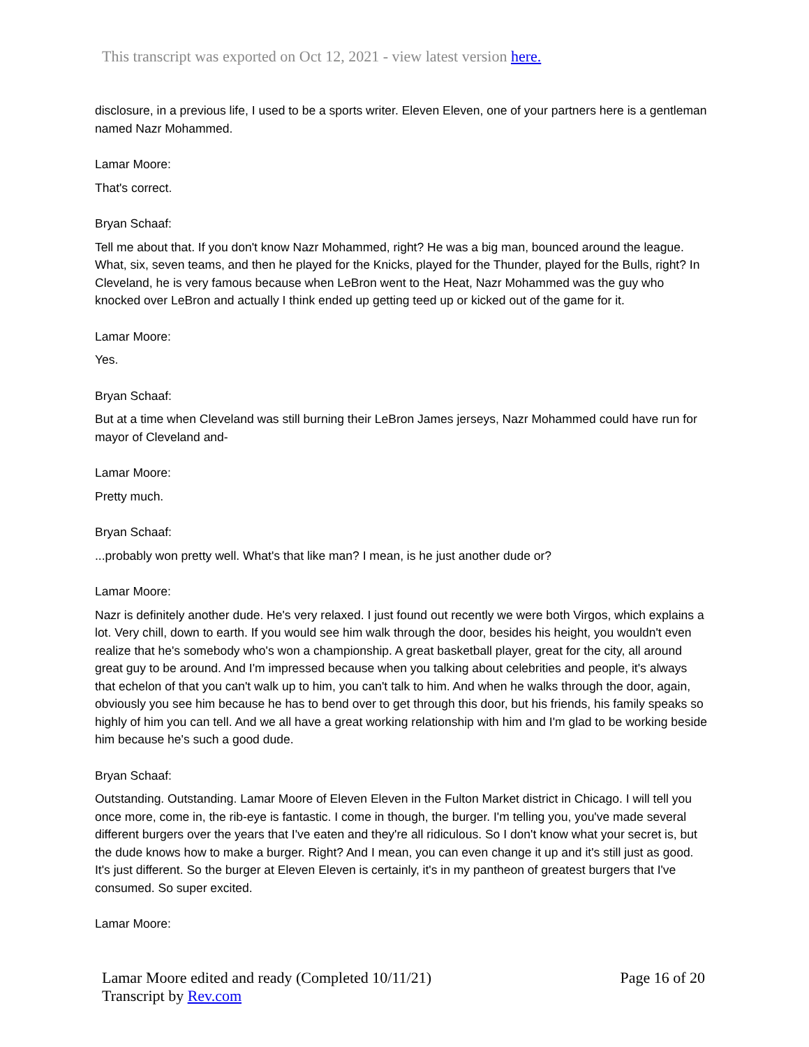This transcript was exported on Oct 12, 2021 - view latest version here.
disclosure, in a previous life, I used to be a sports writer. Eleven Eleven, one of your partners here is a gentleman named Nazr Mohammed.
Lamar Moore:
That's correct.
Bryan Schaaf:
Tell me about that. If you don't know Nazr Mohammed, right? He was a big man, bounced around the league. What, six, seven teams, and then he played for the Knicks, played for the Thunder, played for the Bulls, right? In Cleveland, he is very famous because when LeBron went to the Heat, Nazr Mohammed was the guy who knocked over LeBron and actually I think ended up getting teed up or kicked out of the game for it.
Lamar Moore:
Yes.
Bryan Schaaf:
But at a time when Cleveland was still burning their LeBron James jerseys, Nazr Mohammed could have run for mayor of Cleveland and-
Lamar Moore:
Pretty much.
Bryan Schaaf:
...probably won pretty well. What's that like man? I mean, is he just another dude or?
Lamar Moore:
Nazr is definitely another dude. He's very relaxed. I just found out recently we were both Virgos, which explains a lot. Very chill, down to earth. If you would see him walk through the door, besides his height, you wouldn't even realize that he's somebody who's won a championship. A great basketball player, great for the city, all around great guy to be around. And I'm impressed because when you talking about celebrities and people, it's always that echelon of that you can't walk up to him, you can't talk to him. And when he walks through the door, again, obviously you see him because he has to bend over to get through this door, but his friends, his family speaks so highly of him you can tell. And we all have a great working relationship with him and I'm glad to be working beside him because he's such a good dude.
Bryan Schaaf:
Outstanding. Outstanding. Lamar Moore of Eleven Eleven in the Fulton Market district in Chicago. I will tell you once more, come in, the rib-eye is fantastic. I come in though, the burger. I'm telling you, you've made several different burgers over the years that I've eaten and they're all ridiculous. So I don't know what your secret is, but the dude knows how to make a burger. Right? And I mean, you can even change it up and it's still just as good. It's just different. So the burger at Eleven Eleven is certainly, it's in my pantheon of greatest burgers that I've consumed. So super excited.
Lamar Moore:
Page 16 of 20 Lamar Moore edited and ready (Completed 10/11/21)
Transcript by Rev.com